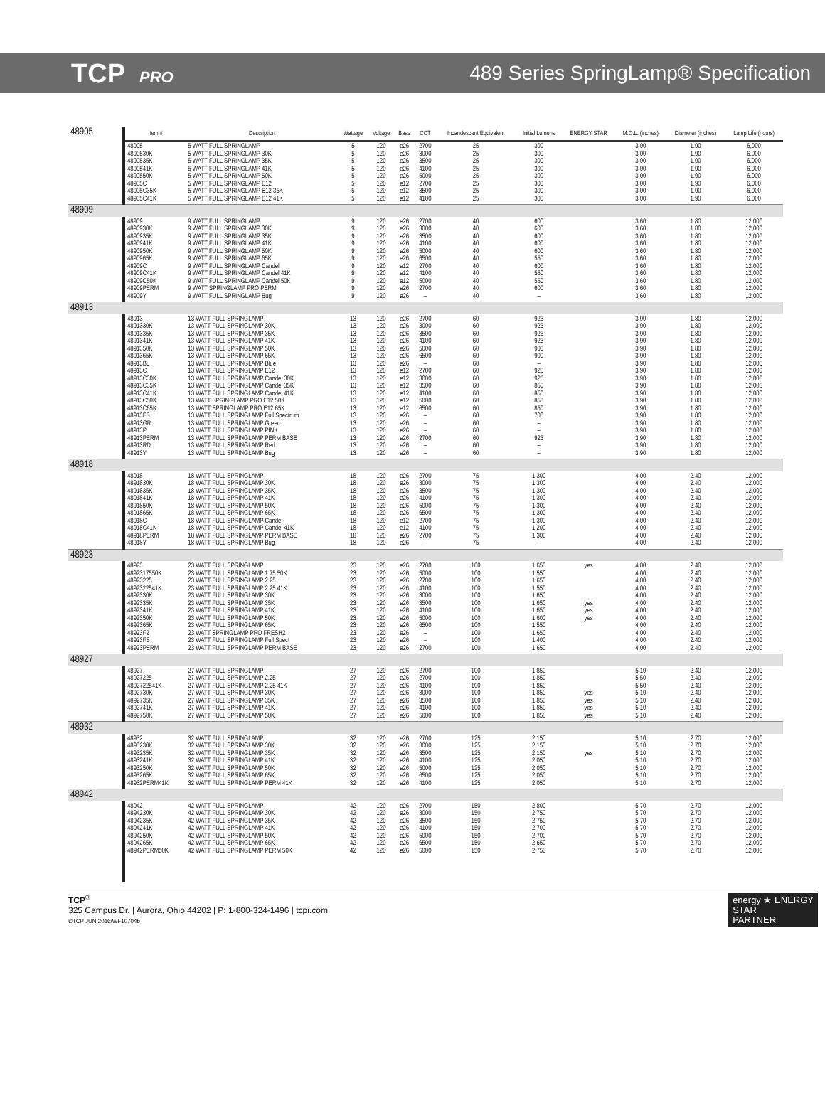TCP PRO
489 Series SpringLamp® Specification
| 48905 | Item # | Description | Wattage | Voltage | Base | CCT | Incandescent Equivalent | Initial Lumens | ENERGY STAR | M.O.L. (inches) | Diameter (inches) | Lamp Life (hours) |
| | 48905 4890530K 4890535K 4890541K 4890550K 48905C 48905C35K 48905C41K | 5 WATT FULL SPRINGLAMP 5 WATT FULL SPRINGLAMP 30K 5 WATT FULL SPRINGLAMP 35K 5 WATT FULL SPRINGLAMP 41K 5 WATT FULL SPRINGLAMP 50K 5 WATT FULL SPRINGLAMP E12 5 WATT FULL SPRINGLAMP E12 35K 5 WATT FULL SPRINGLAMP E12 41K | 5 5 5 5 5 5 5 5 | 120 120 120 120 120 120 120 120 | e26 e26 e26 e26 e26 e12 e12 e12 | 2700 3000 3500 4100 5000 2700 3500 4100 | 25 25 25 25 25 25 25 25 | 300 300 300 300 300 300 300 300 | | 3.00 3.00 3.00 3.00 3.00 3.00 3.00 3.00 | 1.90 1.90 1.90 1.90 1.90 1.90 1.90 1.90 | 6,000 6,000 6,000 6,000 6,000 6,000 6,000 6,000 |
| 48909 | | | | | | | | | | | | |
| | 48909 4890930K 4890935K 4890941K 4890950K 4890965K 48909C 48909C41K 48909C50K 48909PERM 48909Y | 9 WATT FULL SPRINGLAMP 9 WATT FULL SPRINGLAMP 30K 9 WATT FULL SPRINGLAMP 35K 9 WATT FULL SPRINGLAMP 41K 9 WATT FULL SPRINGLAMP 50K 9 WATT FULL SPRINGLAMP 65K 9 WATT FULL SPRINGLAMP Candel 9 WATT FULL SPRINGLAMP Candel 41K 9 WATT FULL SPRINGLAMP Candel 50K 9 WATT SPRINGLAMP PRO PERM 9 WATT FULL SPRINGLAMP Bug | 9 9 9 9 9 9 9 9 9 9 9 | 120 120 120 120 120 120 120 120 120 120 120 | e26 e26 e26 e26 e26 e26 e12 e12 e12 e26 e26 | 2700 3000 3500 4100 5000 6500 2700 4100 5000 2700 – | 40 40 40 40 40 40 40 40 40 40 40 | 600 600 600 600 600 550 600 550 550 600 – | | 3.60 3.60 3.60 3.60 3.60 3.60 3.60 3.60 3.60 3.60 3.60 | 1.80 1.80 1.80 1.80 1.80 1.80 1.80 1.80 1.80 1.80 1.80 | 12,000 12,000 12,000 12,000 12,000 12,000 12,000 12,000 12,000 12,000 12,000 |
| 48913 | | | | | | | | | | | | |
| | 48913 4891330K 4891335K 4891341K 4891350K 4891365K 48913BL 48913C 48913C30K 48913C35K 48913C41K 48913C50K 48913C65K 48913FS 48913GR 48913P 48913PERM 48913RD 48913Y | 13 WATT FULL SPRINGLAMP 13 WATT FULL SPRINGLAMP 30K 13 WATT FULL SPRINGLAMP 35K 13 WATT FULL SPRINGLAMP 41K 13 WATT FULL SPRINGLAMP 50K 13 WATT FULL SPRINGLAMP 65K 13 WATT FULL SPRINGLAMP Blue 13 WATT FULL SPRINGLAMP E12 13 WATT FULL SPRINGLAMP Candel 30K 13 WATT FULL SPRINGLAMP Candel 35K 13 WATT FULL SPRINGLAMP Candel 41K 13 WATT SPRINGLAMP PRO E12 50K 13 WATT SPRINGLAMP PRO E12 65K 13 WATT FULL SPRINGLAMP Full Spectrum 13 WATT FULL SPRINGLAMP Green 13 WATT FULL SPRINGLAMP PINK 13 WATT FULL SPRINGLAMP PERM BASE 13 WATT FULL SPRINGLAMP Red 13 WATT FULL SPRINGLAMP Bug | 13 13 13 13 13 13 13 13 13 13 13 13 13 13 13 13 13 13 13 | 120 120 120 120 120 120 120 120 120 120 120 120 120 120 120 120 120 120 120 | e26 e26 e26 e26 e26 e26 e26 e12 e12 e12 e12 e12 e12 e26 e26 e26 e26 e26 e26 | 2700 3000 3500 4100 5000 6500 – 2700 3000 3500 4100 5000 6500 – – – 2700 – – | 60 60 60 60 60 60 60 60 60 60 60 60 60 60 60 60 60 60 60 | 925 925 925 925 900 900 – 925 925 850 850 850 850 700 – – 925 – – | | 3.90 3.90 3.90 3.90 3.90 3.90 3.90 3.90 3.90 3.90 3.90 3.90 3.90 3.90 3.90 3.90 3.90 3.90 3.90 | 1.80 1.80 1.80 1.80 1.80 1.80 1.80 1.80 1.80 1.80 1.80 1.80 1.80 1.80 1.80 1.80 1.80 1.80 1.80 | 12,000 12,000 12,000 12,000 12,000 12,000 12,000 12,000 12,000 12,000 12,000 12,000 12,000 12,000 12,000 12,000 12,000 12,000 12,000 |
| 48918 | | | | | | | | | | | | |
| | 48918 4891830K 4891835K 4891841K 4891850K 4891865K 48918C 48918C41K 48918PERM 48918Y | 18 WATT FULL SPRINGLAMP 18 WATT FULL SPRINGLAMP 30K 18 WATT FULL SPRINGLAMP 35K 18 WATT FULL SPRINGLAMP 41K 18 WATT FULL SPRINGLAMP 50K 18 WATT FULL SPRINGLAMP 65K 18 WATT FULL SPRINGLAMP Candel 18 WATT FULL SPRINGLAMP Candel 41K 18 WATT FULL SPRINGLAMP PERM BASE 18 WATT FULL SPRINGLAMP Bug | 18 18 18 18 18 18 18 18 18 18 | 120 120 120 120 120 120 120 120 120 120 | e26 e26 e26 e26 e26 e26 e12 e12 e26 e26 | 2700 3000 3500 4100 5000 6500 2700 4100 2700 – | 75 75 75 75 75 75 75 75 75 75 | 1,300 1,300 1,300 1,300 1,300 1,300 1,300 1,200 1,300 – | | 4.00 4.00 4.00 4.00 4.00 4.00 4.00 4.00 4.00 4.00 | 2.40 2.40 2.40 2.40 2.40 2.40 2.40 2.40 2.40 2.40 | 12,000 12,000 12,000 12,000 12,000 12,000 12,000 12,000 12,000 12,000 |
| 48923 | | | | | | | | | | | | |
| | 48923 4892317550K 48923225 4892322541K 4892330K 4892335K 4892341K 4892350K 4892365K 48923F2 48923FS 48923PERM | 23 WATT FULL SPRINGLAMP 23 WATT FULL SPRINGLAMP 1.75 50K 23 WATT FULL SPRINGLAMP 2.25 23 WATT FULL SPRINGLAMP 2.25 41K 23 WATT FULL SPRINGLAMP 30K 23 WATT FULL SPRINGLAMP 35K 23 WATT FULL SPRINGLAMP 41K 23 WATT FULL SPRINGLAMP 50K 23 WATT FULL SPRINGLAMP 65K 23 WATT SPRINGLAMP PRO FRESH2 23 WATT FULL SPRINGLAMP Full Spect 23 WATT FULL SPRINGLAMP PERM BASE | 23 23 23 23 23 23 23 23 23 23 23 23 | 120 120 120 120 120 120 120 120 120 120 120 120 | e26 e26 e26 e26 e26 e26 e26 e26 e26 e26 e26 e26 | 2700 5000 2700 4100 3000 3500 4100 5000 6500 – – 2700 | 100 100 100 100 100 100 100 100 100 100 100 100 | 1,650 1,550 1,650 1,550 1,650 1,650 1,650 1,600 1,550 1,650 1,400 1,650 | yes yes yes yes | 4.00 4.00 4.00 4.00 4.00 4.00 4.00 4.00 4.00 4.00 4.00 4.00 | 2.40 2.40 2.40 2.40 2.40 2.40 2.40 2.40 2.40 2.40 2.40 2.40 | 12,000 12,000 12,000 12,000 12,000 12,000 12,000 12,000 12,000 12,000 12,000 12,000 |
| 48927 | | | | | | | | | | | | |
| | 48927 48927225 4892722541K 4892730K 4892735K 4892741K 4892750K | 27 WATT FULL SPRINGLAMP 27 WATT FULL SPRINGLAMP 2.25 27 WATT FULL SPRINGLAMP 2.25 41K 27 WATT FULL SPRINGLAMP 30K 27 WATT FULL SPRINGLAMP 35K 27 WATT FULL SPRINGLAMP 41K 27 WATT FULL SPRINGLAMP 50K | 27 27 27 27 27 27 27 | 120 120 120 120 120 120 120 | e26 e26 e26 e26 e26 e26 e26 | 2700 2700 4100 3000 3500 4100 5000 | 100 100 100 100 100 100 100 | 1,850 1,850 1,850 1,850 1,850 1,850 1,850 | yes yes yes yes | 5.10 5.50 5.50 5.10 5.10 5.10 5.10 | 2.40 2.40 2.40 2.40 2.40 2.40 2.40 | 12,000 12,000 12,000 12,000 12,000 12,000 12,000 |
| 48932 | | | | | | | | | | | | |
| | 48932 4893230K 4893235K 4893241K 4893250K 4893265K 48932PERM41K | 32 WATT FULL SPRINGLAMP 32 WATT FULL SPRINGLAMP 30K 32 WATT FULL SPRINGLAMP 35K 32 WATT FULL SPRINGLAMP 41K 32 WATT FULL SPRINGLAMP 50K 32 WATT FULL SPRINGLAMP 65K 32 WATT FULL SPRINGLAMP PERM 41K | 32 32 32 32 32 32 32 | 120 120 120 120 120 120 120 | e26 e26 e26 e26 e26 e26 e26 | 2700 3000 3500 4100 5000 6500 4100 | 125 125 125 125 125 125 125 | 2,150 2,150 2,150 2,050 2,050 2,050 2,050 | yes | 5.10 5.10 5.10 5.10 5.10 5.10 5.10 | 2.70 2.70 2.70 2.70 2.70 2.70 2.70 | 12,000 12,000 12,000 12,000 12,000 12,000 12,000 |
| 48942 | | | | | | | | | | | | |
| | 48942 4894230K 4894235K 4894241K 4894250K 4894265K 48942PERM50K | 42 WATT FULL SPRINGLAMP 42 WATT FULL SPRINGLAMP 30K 42 WATT FULL SPRINGLAMP 35K 42 WATT FULL SPRINGLAMP 41K 42 WATT FULL SPRINGLAMP 50K 42 WATT FULL SPRINGLAMP 65K 42 WATT FULL SPRINGLAMP PERM 50K | 42 42 42 42 42 42 42 | 120 120 120 120 120 120 120 | e26 e26 e26 e26 e26 e26 e26 | 2700 3000 3500 4100 5000 6500 5000 | 150 150 150 150 150 150 150 | 2,800 2,750 2,750 2,700 2,700 2,650 2,750 | | 5.70 5.70 5.70 5.70 5.70 5.70 5.70 | 2.70 2.70 2.70 2.70 2.70 2.70 2.70 | 12,000 12,000 12,000 12,000 12,000 12,000 12,000 |
TCP<sup>®</sup>
325 Campus Dr. | Aurora, Ohio 44202 | P: 1-800-324-1496 | tcpi.com
©TCP JUN 2016/WF10704b
energy ★ ENERGY
STAR
PARTNER